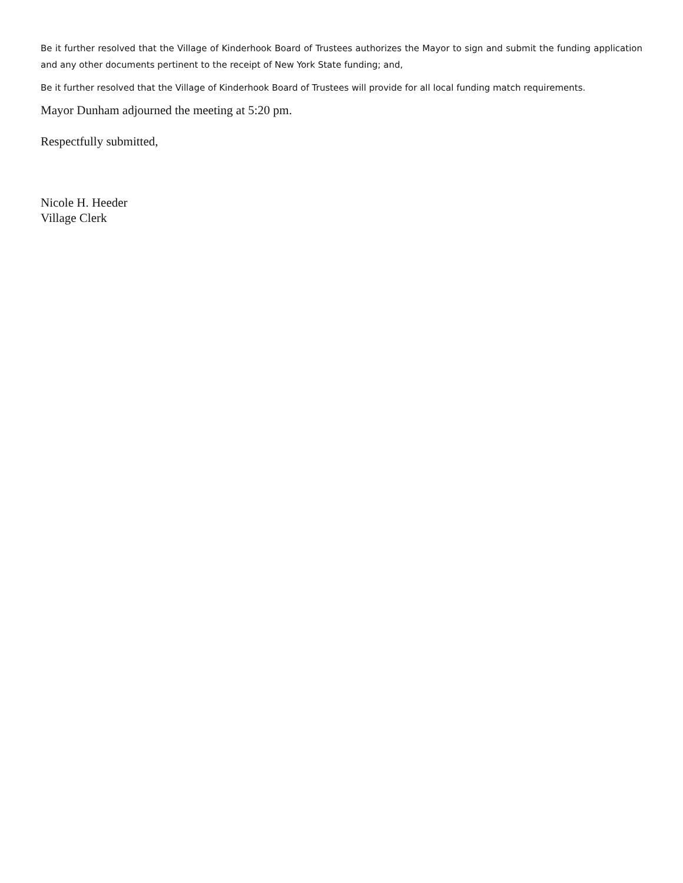Be it further resolved that the Village of Kinderhook Board of Trustees authorizes the Mayor to sign and submit the funding application and any other documents pertinent to the receipt of New York State funding; and,
Be it further resolved that the Village of Kinderhook Board of Trustees will provide for all local funding match requirements.
Mayor Dunham adjourned the meeting at 5:20 pm.
Respectfully submitted,
Nicole H. Heeder
Village Clerk